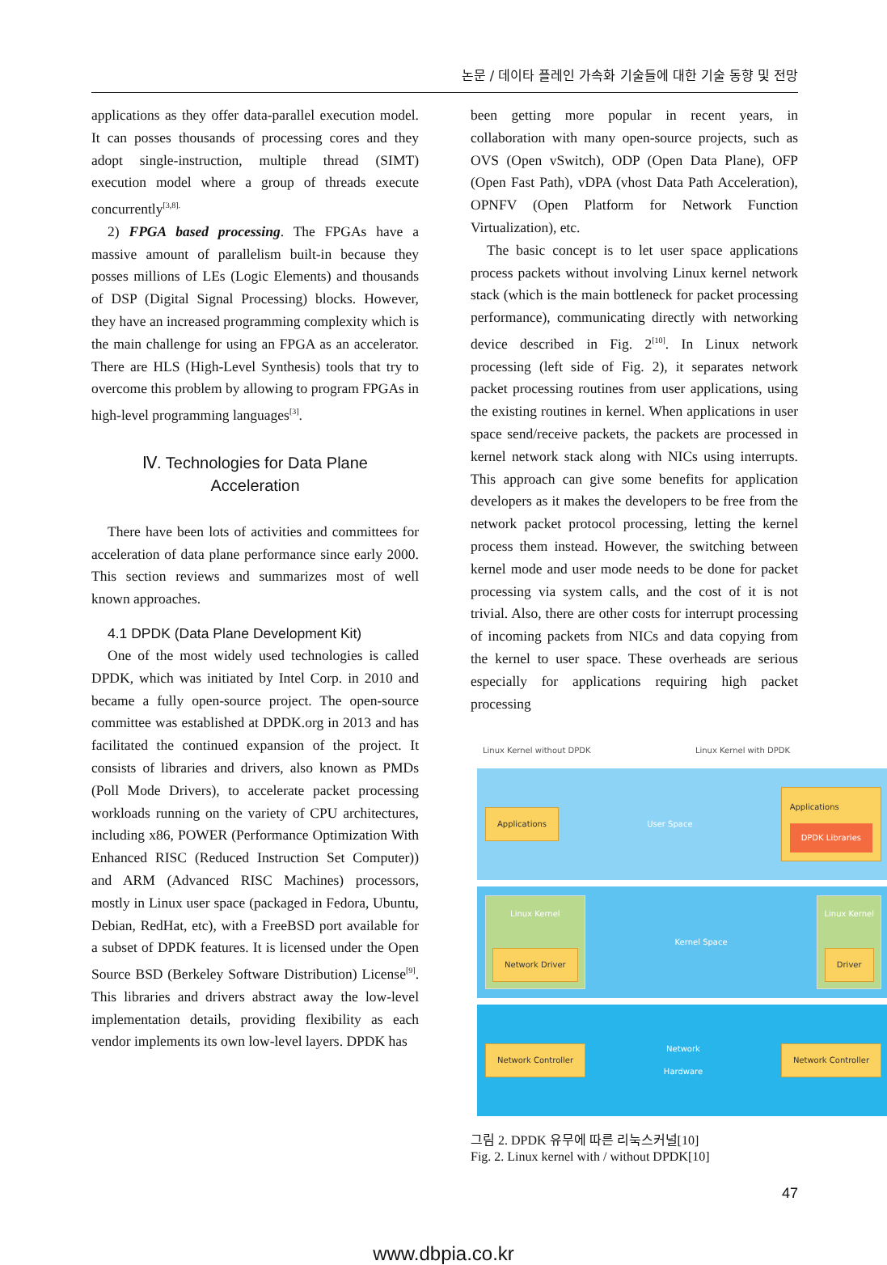논문 / 데이타 플레인 가속화 기술들에 대한 기술 동향 및 전망
applications as they offer data-parallel execution model. It can posses thousands of processing cores and they adopt single-instruction, multiple thread (SIMT) execution model where a group of threads execute concurrently<sup>[3,8].</sup>
2) FPGA based processing. The FPGAs have a massive amount of parallelism built-in because they posses millions of LEs (Logic Elements) and thousands of DSP (Digital Signal Processing) blocks. However, they have an increased programming complexity which is the main challenge for using an FPGA as an accelerator. There are HLS (High-Level Synthesis) tools that try to overcome this problem by allowing to program FPGAs in high-level programming languages<sup>[3]</sup>.
Ⅳ. Technologies for Data Plane
Acceleration
There have been lots of activities and committees for acceleration of data plane performance since early 2000. This section reviews and summarizes most of well known approaches.
4.1 DPDK (Data Plane Development Kit)
One of the most widely used technologies is called DPDK, which was initiated by Intel Corp. in 2010 and became a fully open-source project. The open-source committee was established at DPDK.org in 2013 and has facilitated the continued expansion of the project. It consists of libraries and drivers, also known as PMDs (Poll Mode Drivers), to accelerate packet processing workloads running on the variety of CPU architectures, including x86, POWER (Performance Optimization With Enhanced RISC (Reduced Instruction Set Computer)) and ARM (Advanced RISC Machines) processors, mostly in Linux user space (packaged in Fedora, Ubuntu, Debian, RedHat, etc), with a FreeBSD port available for a subset of DPDK features. It is licensed under the Open Source BSD (Berkeley Software Distribution) License<sup>[9]</sup>. This libraries and drivers abstract away the low-level implementation details, providing flexibility as each vendor implements its own low-level layers. DPDK has
been getting more popular in recent years, in collaboration with many open-source projects, such as OVS (Open vSwitch), ODP (Open Data Plane), OFP (Open Fast Path), vDPA (vhost Data Path Acceleration), OPNFV (Open Platform for Network Function Virtualization), etc.
The basic concept is to let user space applications process packets without involving Linux kernel network stack (which is the main bottleneck for packet processing performance), communicating directly with networking device described in Fig. 2<sup>[10]</sup>. In Linux network processing (left side of Fig. 2), it separates network packet processing routines from user applications, using the existing routines in kernel. When applications in user space send/receive packets, the packets are processed in kernel network stack along with NICs using interrupts. This approach can give some benefits for application developers as it makes the developers to be free from the network packet protocol processing, letting the kernel process them instead. However, the switching between kernel mode and user mode needs to be done for packet processing via system calls, and the cost of it is not trivial. Also, there are other costs for interrupt processing of incoming packets from NICs and data copying from the kernel to user space. These overheads are serious especially for applications requiring high packet processing
Linux Kernel without DPDK Linux Kernel with DPDK
Applications User Space Applications
DPDK Libraries
Linux Kernel
Network Driver Kernel Space Linux Kernel
Driver
Network Controller Network
Hardware Network Controller
그림 2. DPDK 유무에 따른 리눅스커널[10]
Fig. 2. Linux kernel with / without DPDK[10]
47
www.dbpia.co.kr